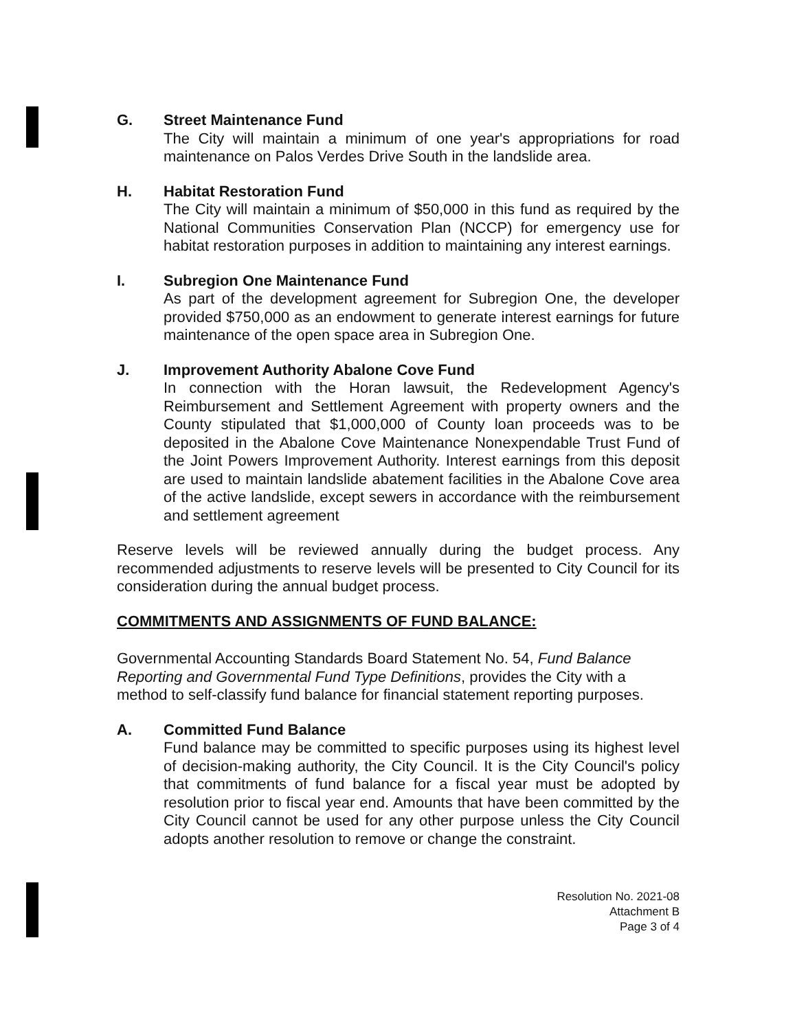G. Street Maintenance Fund
The City will maintain a minimum of one year's appropriations for road maintenance on Palos Verdes Drive South in the landslide area.
H. Habitat Restoration Fund
The City will maintain a minimum of $50,000 in this fund as required by the National Communities Conservation Plan (NCCP) for emergency use for habitat restoration purposes in addition to maintaining any interest earnings.
I. Subregion One Maintenance Fund
As part of the development agreement for Subregion One, the developer provided $750,000 as an endowment to generate interest earnings for future maintenance of the open space area in Subregion One.
J. Improvement Authority Abalone Cove Fund
In connection with the Horan lawsuit, the Redevelopment Agency's Reimbursement and Settlement Agreement with property owners and the County stipulated that $1,000,000 of County loan proceeds was to be deposited in the Abalone Cove Maintenance Nonexpendable Trust Fund of the Joint Powers Improvement Authority. Interest earnings from this deposit are used to maintain landslide abatement facilities in the Abalone Cove area of the active landslide, except sewers in accordance with the reimbursement and settlement agreement
Reserve levels will be reviewed annually during the budget process. Any recommended adjustments to reserve levels will be presented to City Council for its consideration during the annual budget process.
COMMITMENTS AND ASSIGNMENTS OF FUND BALANCE:
Governmental Accounting Standards Board Statement No. 54, Fund Balance Reporting and Governmental Fund Type Definitions, provides the City with a method to self-classify fund balance for financial statement reporting purposes.
A. Committed Fund Balance
Fund balance may be committed to specific purposes using its highest level of decision-making authority, the City Council. It is the City Council's policy that commitments of fund balance for a fiscal year must be adopted by resolution prior to fiscal year end. Amounts that have been committed by the City Council cannot be used for any other purpose unless the City Council adopts another resolution to remove or change the constraint.
Resolution No. 2021-08
Attachment B
Page 3 of 4